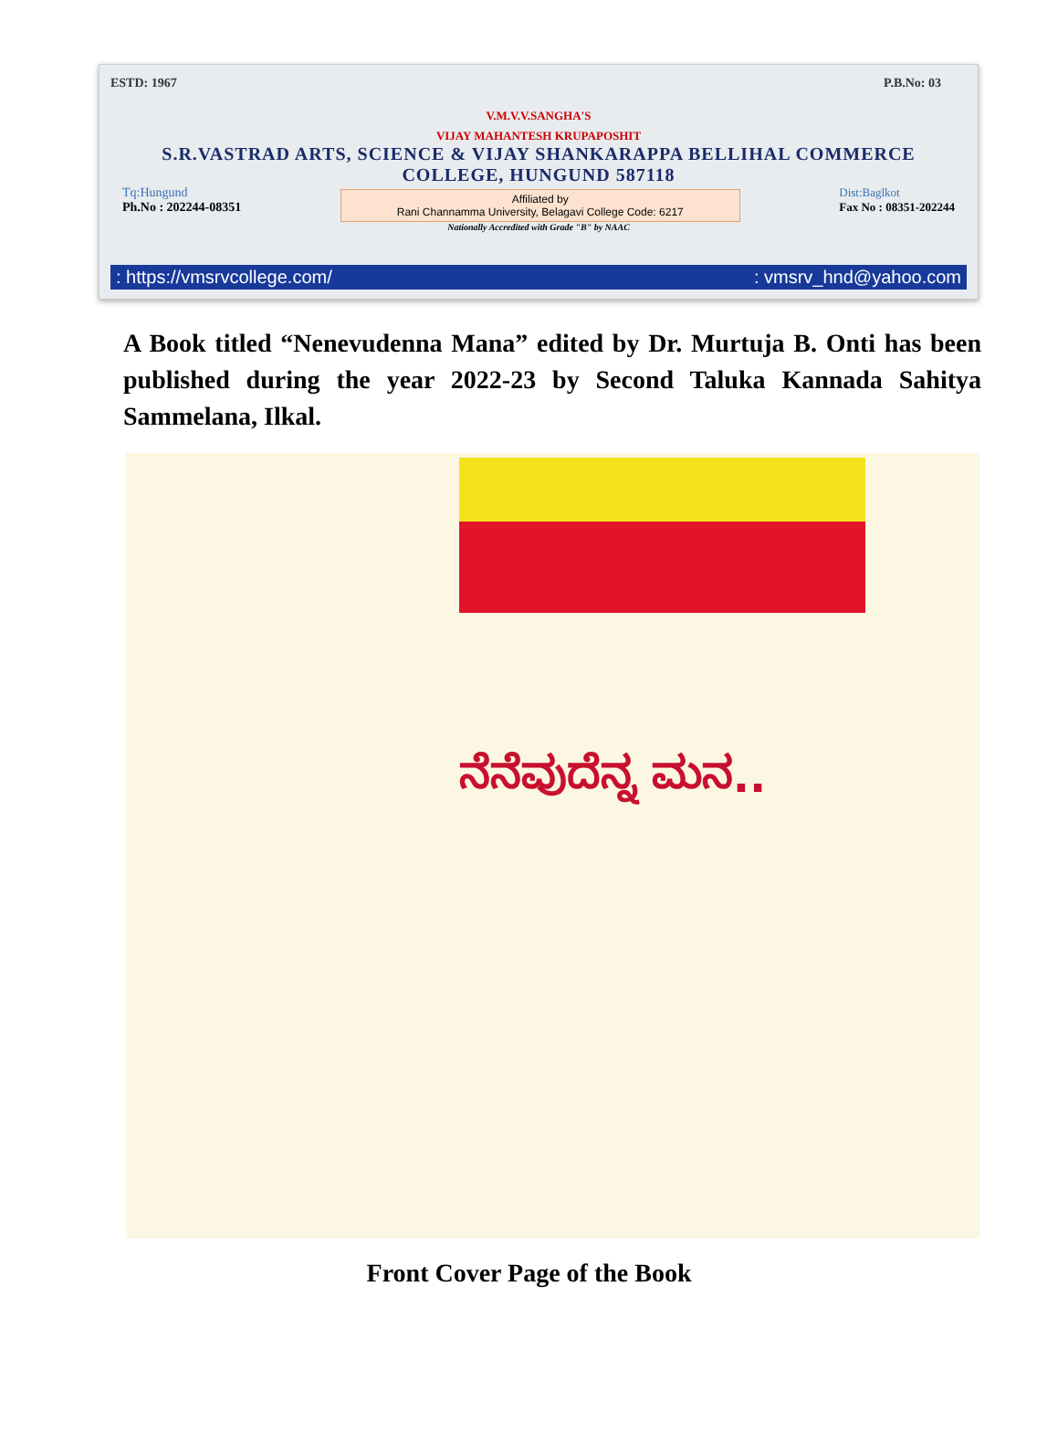ESTD: 1967 P.B.No: 03
V.M.V.V.SANGHA'S
VIJAY MAHANTESH KRUPAPOSHIT
S.R.VASTRAD ARTS, SCIENCE & VIJAY SHANKARAPPA BELLIHAL COMMERCE
COLLEGE, HUNGUND 587118
Tq:Hungund
Ph.No : 202244-08351
Affiliated by
Rani Channamma University, Belagavi College Code: 6217
Dist:Baglkot
Fax No : 08351-202244
Nationally Accredited with Grade "B" by NAAC
: https://vmsrvcollege.com/: vmsrv_hnd@yahoo.com
A Book titled “Nenevudenna Mana” edited by Dr. Murtuja B. Onti has been published during the year 2022-23 by Second Taluka Kannada Sahitya Sammelana, Ilkal.
ನೆನೆವುದೆನ್ನ ಮನ..
Front Cover Page of the Book